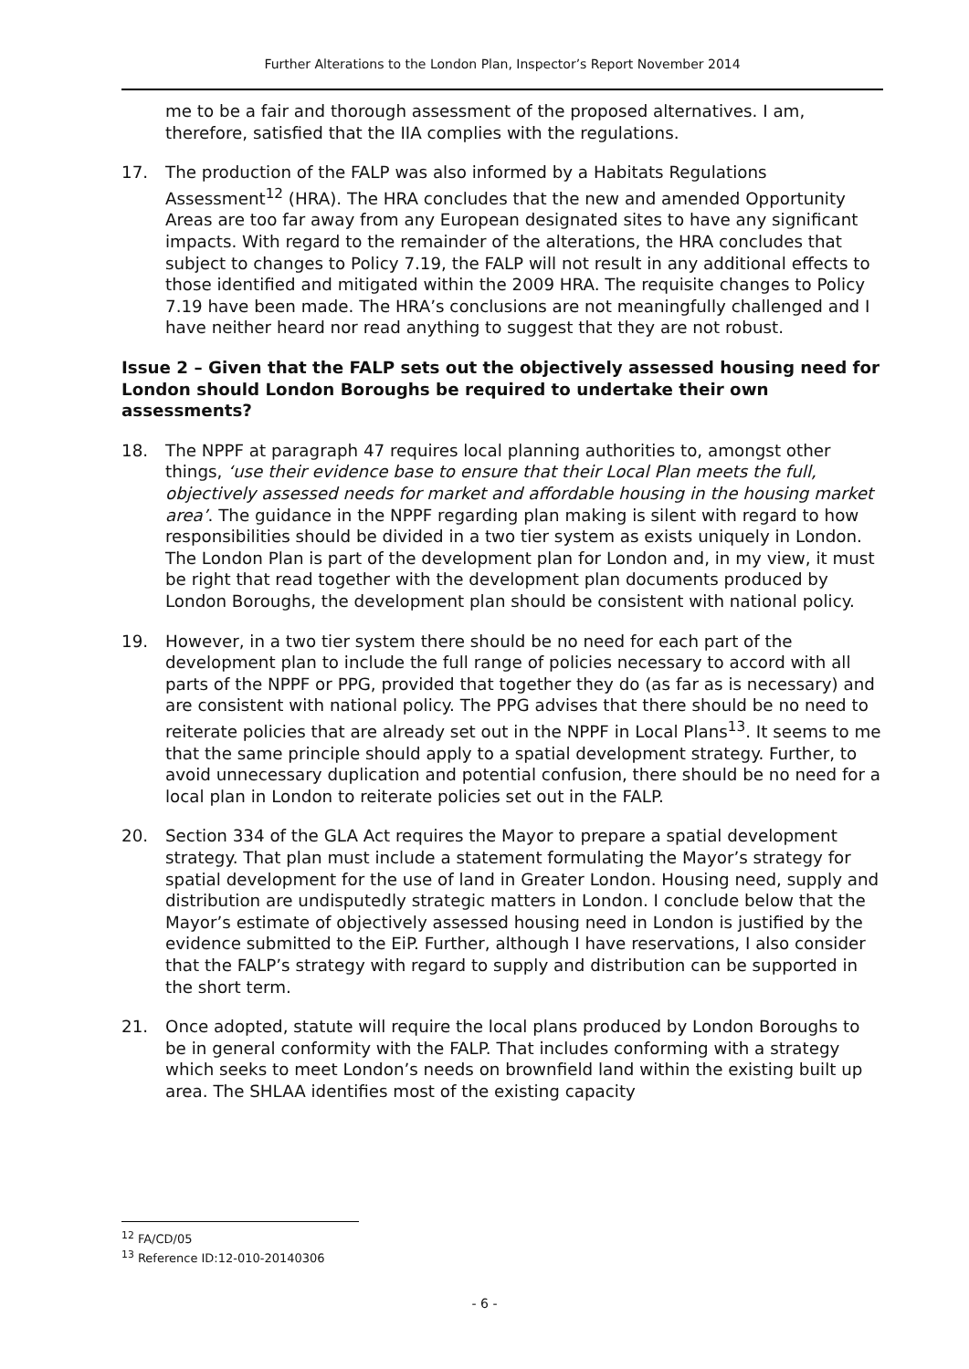Further Alterations to the London Plan, Inspector’s Report November 2014
me to be a fair and thorough assessment of the proposed alternatives. I am, therefore, satisfied that the IIA complies with the regulations.
17. The production of the FALP was also informed by a Habitats Regulations Assessment<sup>12</sup> (HRA). The HRA concludes that the new and amended Opportunity Areas are too far away from any European designated sites to have any significant impacts. With regard to the remainder of the alterations, the HRA concludes that subject to changes to Policy 7.19, the FALP will not result in any additional effects to those identified and mitigated within the 2009 HRA. The requisite changes to Policy 7.19 have been made. The HRA’s conclusions are not meaningfully challenged and I have neither heard nor read anything to suggest that they are not robust.
Issue 2 – Given that the FALP sets out the objectively assessed housing need for London should London Boroughs be required to undertake their own assessments?
18. The NPPF at paragraph 47 requires local planning authorities to, amongst other things, ‘use their evidence base to ensure that their Local Plan meets the full, objectively assessed needs for market and affordable housing in the housing market area’. The guidance in the NPPF regarding plan making is silent with regard to how responsibilities should be divided in a two tier system as exists uniquely in London. The London Plan is part of the development plan for London and, in my view, it must be right that read together with the development plan documents produced by London Boroughs, the development plan should be consistent with national policy.
19. However, in a two tier system there should be no need for each part of the development plan to include the full range of policies necessary to accord with all parts of the NPPF or PPG, provided that together they do (as far as is necessary) and are consistent with national policy. The PPG advises that there should be no need to reiterate policies that are already set out in the NPPF in Local Plans<sup>13</sup>. It seems to me that the same principle should apply to a spatial development strategy. Further, to avoid unnecessary duplication and potential confusion, there should be no need for a local plan in London to reiterate policies set out in the FALP.
20. Section 334 of the GLA Act requires the Mayor to prepare a spatial development strategy. That plan must include a statement formulating the Mayor’s strategy for spatial development for the use of land in Greater London. Housing need, supply and distribution are undisputedly strategic matters in London. I conclude below that the Mayor’s estimate of objectively assessed housing need in London is justified by the evidence submitted to the EiP. Further, although I have reservations, I also consider that the FALP’s strategy with regard to supply and distribution can be supported in the short term.
21. Once adopted, statute will require the local plans produced by London Boroughs to be in general conformity with the FALP. That includes conforming with a strategy which seeks to meet London’s needs on brownfield land within the existing built up area. The SHLAA identifies most of the existing capacity
<sup>12</sup> FA/CD/05
<sup>13</sup> Reference ID:12-010-20140306
- 6 -